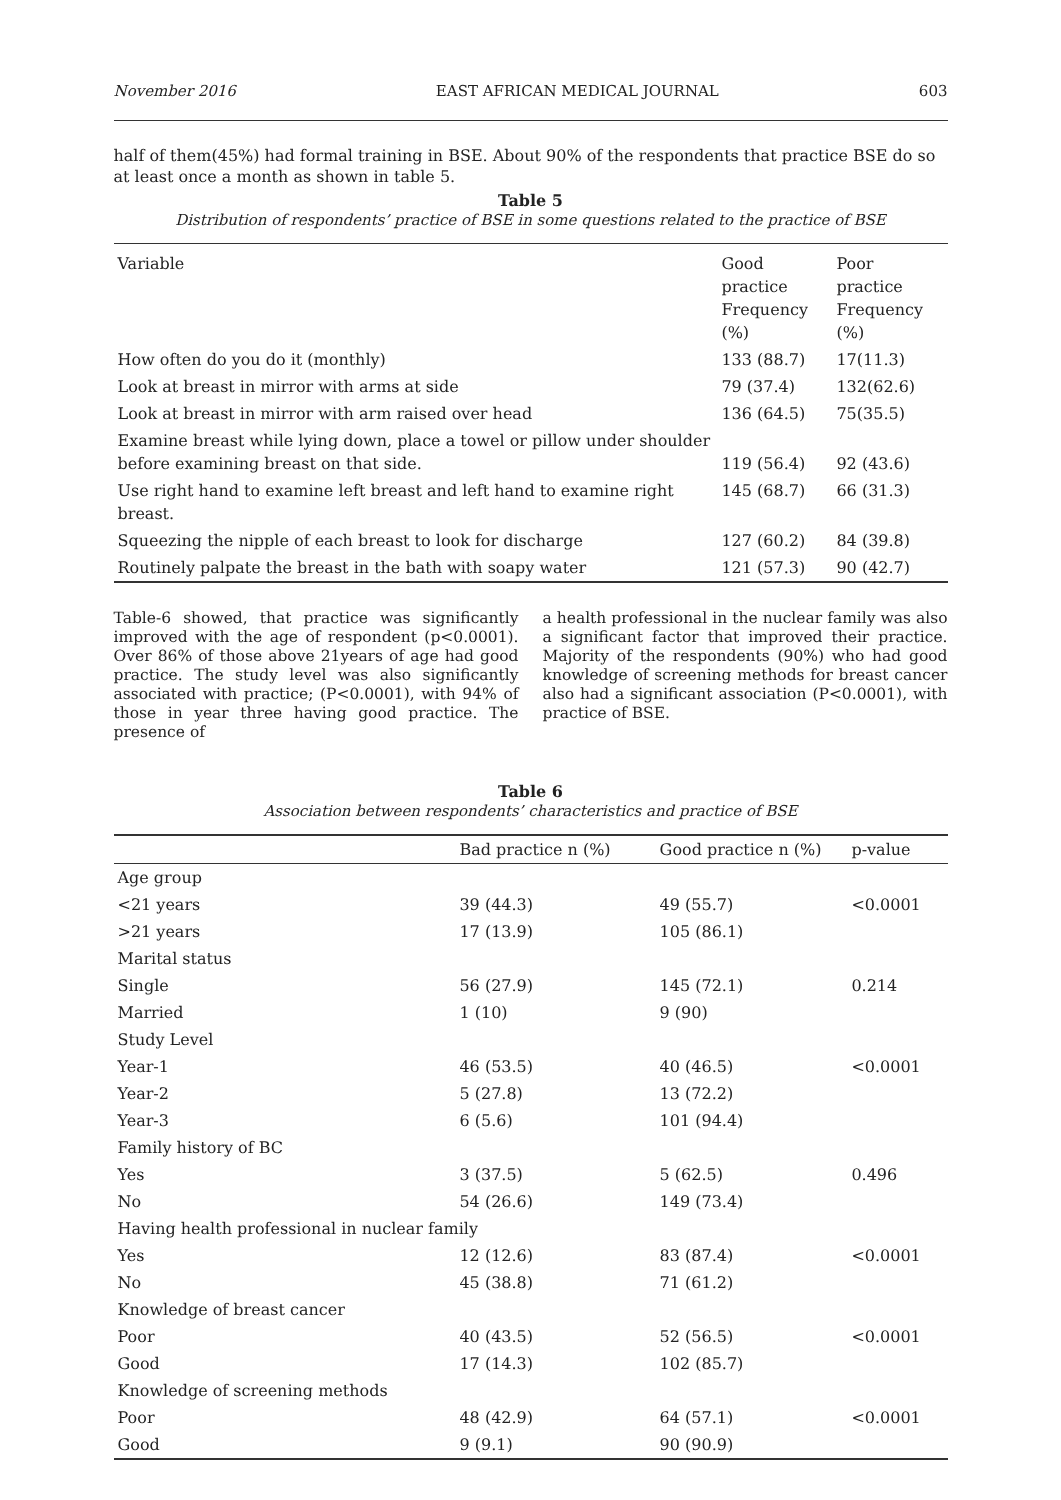November 2016 EAST AFRICAN MEDICAL JOURNAL 603
half of them(45%) had formal training in BSE. About 90% of the respondents that practice BSE do so at least once a month as shown in table 5.
Table 5
Distribution of respondents’ practice of BSE in some questions related to the practice of BSE
| Variable | Good practice Frequency (%) | Poor practice Frequency (%) |
| --- | --- | --- |
| How often do you do it (monthly) | 133 (88.7) | 17(11.3) |
| Look at breast in mirror with arms at side | 79 (37.4) | 132(62.6) |
| Look at breast in mirror with arm raised over head | 136 (64.5) | 75(35.5) |
| Examine breast while lying down, place a towel or pillow under shoulder before examining breast on that side. | 119 (56.4) | 92 (43.6) |
| Use right hand to examine left breast and left hand to examine right breast. | 145 (68.7) | 66 (31.3) |
| Squeezing the nipple of each breast to look for discharge | 127 (60.2) | 84 (39.8) |
| Routinely palpate the breast in the bath with soapy water | 121 (57.3) | 90 (42.7) |
Table-6 showed, that practice was significantly improved with the age of respondent (p<0.0001). Over 86% of those above 21years of age had good practice. The study level was also significantly associated with practice; (P<0.0001), with 94% of those in year three having good practice. The presence of
a health professional in the nuclear family was also a significant factor that improved their practice. Majority of the respondents (90%) who had good knowledge of screening methods for breast cancer also had a significant association (P<0.0001), with practice of BSE.
Table 6
Association between respondents’ characteristics and practice of BSE
| | Bad practice n (%) | Good practice n (%) | p-value |
| --- | --- | --- | --- |
| Age group | | | |
| <21 years | 39 (44.3) | 49 (55.7) | <0.0001 |
| >21 years | 17 (13.9) | 105 (86.1) | |
| Marital status | | | |
| Single | 56 (27.9) | 145 (72.1) | 0.214 |
| Married | 1 (10) | 9 (90) | |
| Study Level | | | |
| Year-1 | 46 (53.5) | 40 (46.5) | <0.0001 |
| Year-2 | 5 (27.8) | 13 (72.2) | |
| Year-3 | 6 (5.6) | 101 (94.4) | |
| Family history of BC | | | |
| Yes | 3 (37.5) | 5 (62.5) | 0.496 |
| No | 54 (26.6) | 149 (73.4) | |
| Having health professional in nuclear family | | | |
| Yes | 12 (12.6) | 83 (87.4) | <0.0001 |
| No | 45 (38.8) | 71 (61.2) | |
| Knowledge of breast cancer | | | |
| Poor | 40 (43.5) | 52 (56.5) | <0.0001 |
| Good | 17 (14.3) | 102 (85.7) | |
| Knowledge of screening methods | | | |
| Poor | 48 (42.9) | 64 (57.1) | <0.0001 |
| Good | 9 (9.1) | 90 (90.9) | |